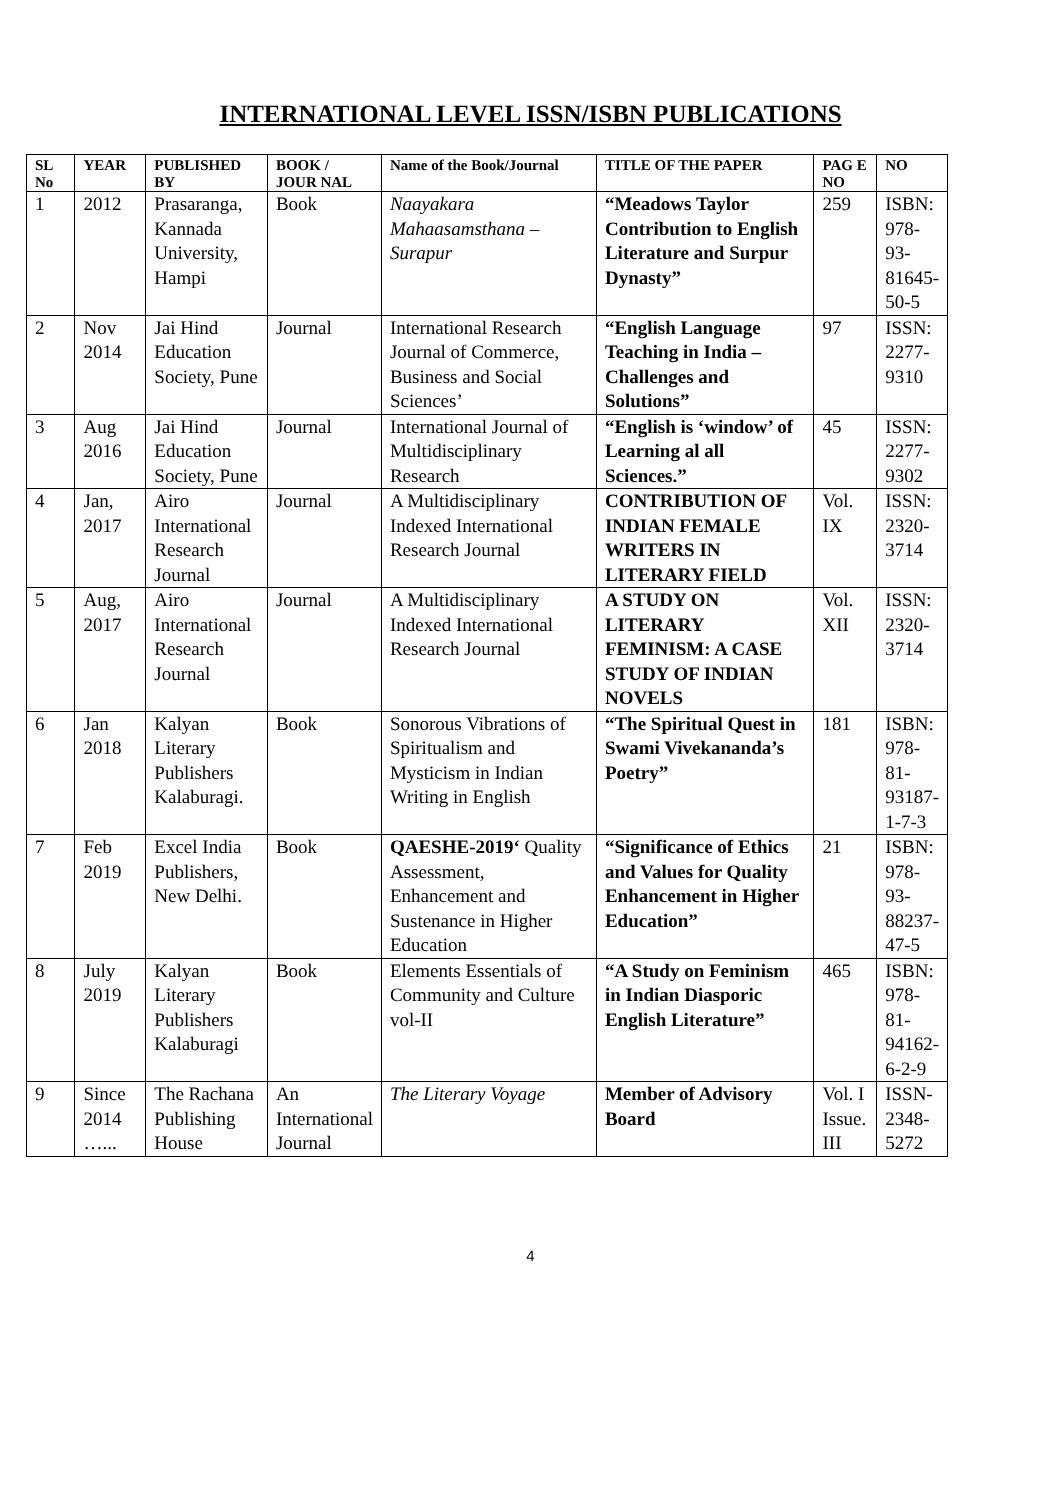INTERNATIONAL LEVEL ISSN/ISBN PUBLICATIONS
| SL No | YEAR | PUBLISHED BY | BOOK / JOUR NAL | Name of the Book/Journal | TITLE OF THE PAPER | PAG E NO | NO |
| --- | --- | --- | --- | --- | --- | --- | --- |
| 1 | 2012 | Prasaranga, Kannada University, Hampi | Book | Naayakara Mahaasamsthana – Surapur | “Meadows Taylor Contribution to English Literature and Surpur Dynasty” | 259 | ISBN: 978-93-81645-50-5 |
| 2 | Nov 2014 | Jai Hind Education Society, Pune | Journal | International Research Journal of Commerce, Business and Social Sciences’ | “English Language Teaching in India – Challenges and Solutions” | 97 | ISSN: 2277-9310 |
| 3 | Aug 2016 | Jai Hind Education Society, Pune | Journal | International Journal of Multidisciplinary Research | “English is ‘window’ of Learning al all Sciences.” | 45 | ISSN: 2277-9302 |
| 4 | Jan, 2017 | Airo International Research Journal | Journal | A Multidisciplinary Indexed International Research Journal | CONTRIBUTION OF INDIAN FEMALE WRITERS IN LITERARY FIELD | Vol. IX | ISSN: 2320-3714 |
| 5 | Aug, 2017 | Airo International Research Journal | Journal | A Multidisciplinary Indexed International Research Journal | A STUDY ON LITERARY FEMINISM: A CASE STUDY OF INDIAN NOVELS | Vol. XII | ISSN: 2320-3714 |
| 6 | Jan 2018 | Kalyan Literary Publishers Kalaburagi. | Book | Sonorous Vibrations of Spiritualism and Mysticism in Indian Writing in English | “The Spiritual Quest in Swami Vivekananda’s Poetry” | 181 | ISBN: 978-81-93187-1-7-3 |
| 7 | Feb 2019 | Excel India Publishers, New Delhi. | Book | QAESHE-2019‘ Quality Assessment, Enhancement and Sustenance in Higher Education | “Significance of Ethics and Values for Quality Enhancement in Higher Education” | 21 | ISBN: 978-93-88237-47-5 |
| 8 | July 2019 | Kalyan Literary Publishers Kalaburagi | Book | Elements Essentials of Community and Culture vol-II | “A Study on Feminism in Indian Diasporic English Literature” | 465 | ISBN: 978-81-94162-6-2-9 |
| 9 | Since 2014 …... | The Rachana Publishing House | An International Journal | The Literary Voyage | Member of Advisory Board | Vol. I Issue. III | ISSN-2348-5272 |
4